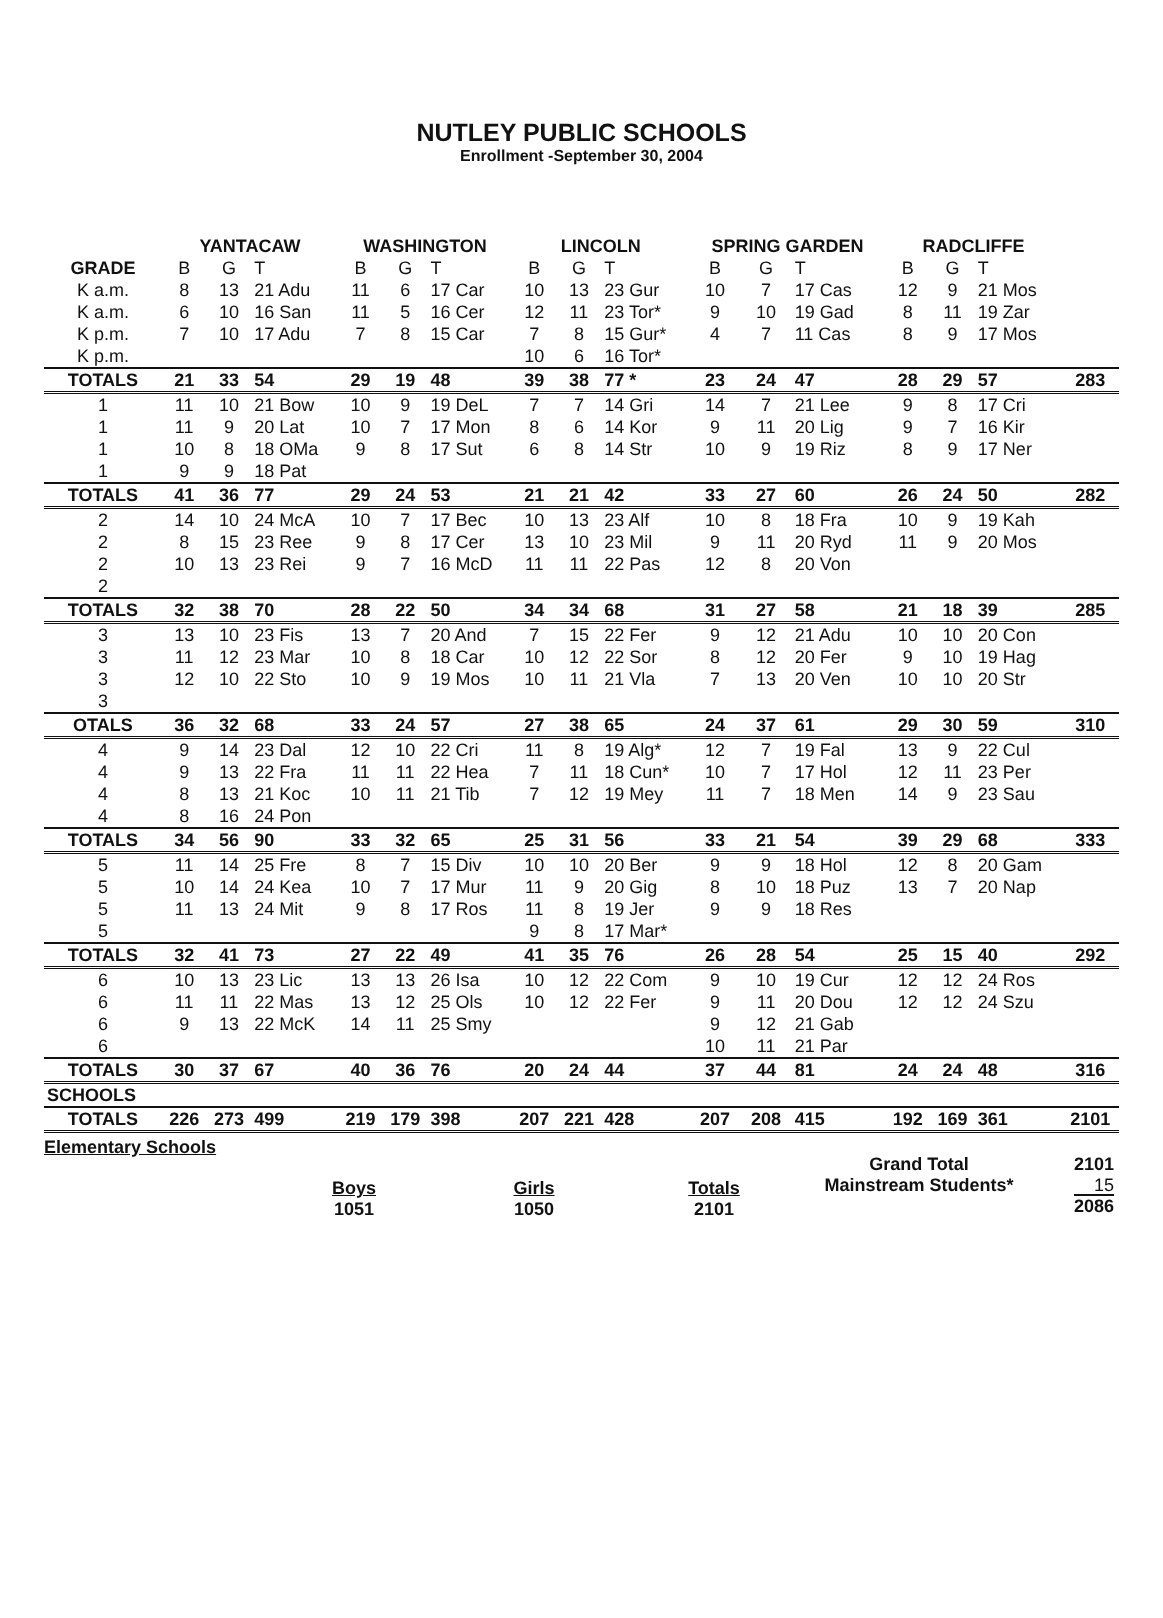NUTLEY PUBLIC SCHOOLS
Enrollment -September 30, 2004
| | YANTACAW | | | WASHINGTON | | | LINCOLN | | | SPRING GARDEN | | | RADCLIFFE | | | |
| --- | --- | --- | --- | --- | --- | --- | --- | --- | --- | --- | --- | --- | --- | --- | --- | --- |
| GRADE | B | G | T | B | G | T | B | G | T | B | G | T | B | G | T | |
| K a.m. | 8 | 13 | 21 Adu | 11 | 6 | 17 Car | 10 | 13 | 23 Gur | 10 | 7 | 17 Cas | 12 | 9 | 21 Mos | |
| K a.m. | 6 | 10 | 16 San | 11 | 5 | 16 Cer | 12 | 11 | 23 Tor* | 9 | 10 | 19 Gad | 8 | 11 | 19 Zar | |
| K p.m. | 7 | 10 | 17 Adu | 7 | 8 | 15 Car | 7 | 8 | 15 Gur* | 4 | 7 | 11 Cas | 8 | 9 | 17 Mos | |
| K p.m. | | | | | | | 10 | 6 | 16 Tor* | | | | | | | |
| TOTALS | 21 | 33 | 54 | 29 | 19 | 48 | 39 | 38 | 77 * | 23 | 24 | 47 | 28 | 29 | 57 | 283 |
| 1 | 11 | 10 | 21 Bow | 10 | 9 | 19 DeL | 7 | 7 | 14 Gri | 14 | 7 | 21 Lee | 9 | 8 | 17 Cri | |
| 1 | 11 | 9 | 20 Lat | 10 | 7 | 17 Mon | 8 | 6 | 14 Kor | 9 | 11 | 20 Lig | 9 | 7 | 16 Kir | |
| 1 | 10 | 8 | 18 OMa | 9 | 8 | 17 Sut | 6 | 8 | 14 Str | 10 | 9 | 19 Riz | 8 | 9 | 17 Ner | |
| 1 | 9 | 9 | 18 Pat | | | | | | | | | | | | | |
| TOTALS | 41 | 36 | 77 | 29 | 24 | 53 | 21 | 21 | 42 | 33 | 27 | 60 | 26 | 24 | 50 | 282 |
| 2 | 14 | 10 | 24 McA | 10 | 7 | 17 Bec | 10 | 13 | 23 Alf | 10 | 8 | 18 Fra | 10 | 9 | 19 Kah | |
| 2 | 8 | 15 | 23 Ree | 9 | 8 | 17 Cer | 13 | 10 | 23 Mil | 9 | 11 | 20 Ryd | 11 | 9 | 20 Mos | |
| 2 | 10 | 13 | 23 Rei | 9 | 7 | 16 McD | 11 | 11 | 22 Pas | 12 | 8 | 20 Von | | | | |
| 2 | | | | | | | | | | | | | | | | |
| TOTALS | 32 | 38 | 70 | 28 | 22 | 50 | 34 | 34 | 68 | 31 | 27 | 58 | 21 | 18 | 39 | 285 |
| 3 | 13 | 10 | 23 Fis | 13 | 7 | 20 And | 7 | 15 | 22 Fer | 9 | 12 | 21 Adu | 10 | 10 | 20 Con | |
| 3 | 11 | 12 | 23 Mar | 10 | 8 | 18 Car | 10 | 12 | 22 Sor | 8 | 12 | 20 Fer | 9 | 10 | 19 Hag | |
| 3 | 12 | 10 | 22 Sto | 10 | 9 | 19 Mos | 10 | 11 | 21 Vla | 7 | 13 | 20 Ven | 10 | 10 | 20 Str | |
| 3 | | | | | | | | | | | | | | | | |
| OTALS | 36 | 32 | 68 | 33 | 24 | 57 | 27 | 38 | 65 | 24 | 37 | 61 | 29 | 30 | 59 | 310 |
| 4 | 9 | 14 | 23 Dal | 12 | 10 | 22 Cri | 11 | 8 | 19 Alg* | 12 | 7 | 19 Fal | 13 | 9 | 22 Cul | |
| 4 | 9 | 13 | 22 Fra | 11 | 11 | 22 Hea | 7 | 11 | 18 Cun* | 10 | 7 | 17 Hol | 12 | 11 | 23 Per | |
| 4 | 8 | 13 | 21 Koc | 10 | 11 | 21 Tib | 7 | 12 | 19 Mey | 11 | 7 | 18 Men | 14 | 9 | 23 Sau | |
| 4 | 8 | 16 | 24 Pon | | | | | | | | | | | | | |
| TOTALS | 34 | 56 | 90 | 33 | 32 | 65 | 25 | 31 | 56 | 33 | 21 | 54 | 39 | 29 | 68 | 333 |
| 5 | 11 | 14 | 25 Fre | 8 | 7 | 15 Div | 10 | 10 | 20 Ber | 9 | 9 | 18 Hol | 12 | 8 | 20 Gam | |
| 5 | 10 | 14 | 24 Kea | 10 | 7 | 17 Mur | 11 | 9 | 20 Gig | 8 | 10 | 18 Puz | 13 | 7 | 20 Nap | |
| 5 | 11 | 13 | 24 Mit | 9 | 8 | 17 Ros | 11 | 8 | 19 Jer | 9 | 9 | 18 Res | | | | |
| 5 | | | | | | | 9 | 8 | 17 Mar* | | | | | | | |
| TOTALS | 32 | 41 | 73 | 27 | 22 | 49 | 41 | 35 | 76 | 26 | 28 | 54 | 25 | 15 | 40 | 292 |
| 6 | 10 | 13 | 23 Lic | 13 | 13 | 26 Isa | 10 | 12 | 22 Com | 9 | 10 | 19 Cur | 12 | 12 | 24 Ros | |
| 6 | 11 | 11 | 22 Mas | 13 | 12 | 25 Ols | 10 | 12 | 22 Fer | 9 | 11 | 20 Dou | 12 | 12 | 24 Szu | |
| 6 | 9 | 13 | 22 McK | 14 | 11 | 25 Smy | | | | 9 | 12 | 21 Gab | | | | |
| 6 | | | | | | | | | | 10 | 11 | 21 Par | | | | |
| TOTALS | 30 | 37 | 67 | 40 | 36 | 76 | 20 | 24 | 44 | 37 | 44 | 81 | 24 | 24 | 48 | 316 |
| SCHOOLS | | | | | | | | | | | | | | | | |
| TOTALS | 226 | 273 | 499 | 219 | 179 | 398 | 207 | 221 | 428 | 207 | 208 | 415 | 192 | 169 | 361 | 2101 |
Elementary Schools
Boys
1051
Girls
1050
Totals
2101
Grand Total
Mainstream Students*
2101
15
2086